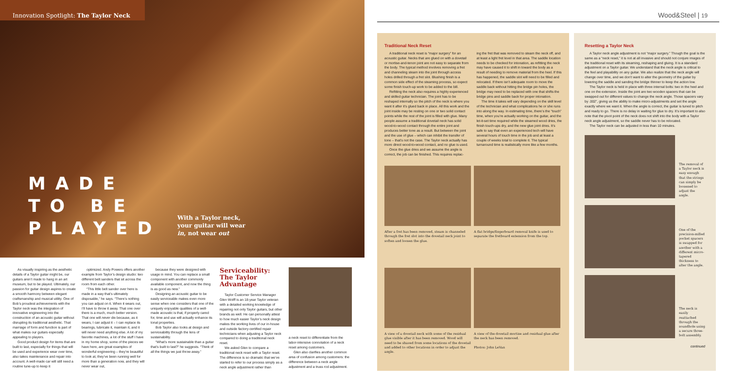Innovation Spotlight: The Taylor Neck
MADE
TO BE
PLAYED
With a Taylor neck,
your guitar will wear
in, not wear out
As visually inspiring as the aesthetic details of a Taylor guitar might be, our guitars aren’t made to hang in an art museum, but to be played. Ultimately, our passion for guitar design aspires to create a smooth harmony between elegant craftsmanship and musical utility. One of Bob’s proudest achievements with the Taylor neck was the integration of innovative engineering into the construction of an acoustic guitar without disrupting its traditional aesthetic. That marriage of form and function is part of what makes our guitars especially appealing to players.
Good product design for items that are built to last, especially for things that will be used and experience wear over time, also takes maintenance and repair into account. A well-made car will still need a routine tune-up to keep it
optimized. Andy Powers offers another example from Taylor’s design studio: two different belt sanders that sit across the room from each other.
“This little belt sander over here is made in a way that’s ultimately disposable,” he says. “There’s nothing you can adjust on it. When it wears out, I’ll have to throw it away. That one over there is a much, much better version. That one will never die because, as it wears, I can adjust it – I can replace its bearings, lubricate it, maintain it, and it will never need anything else. A lot of my favorite machines, a lot of the stuff I have in my home shop, some of the pieces we have here, are great examples of wonderful engineering – they’re beautiful to look at, they’ve been running well for more than a generation now, and they will never wear out,
because they were designed with usage in mind. You can replace a small component with another commonly available component, and now the thing is as good as new.”
Designing an acoustic guitar to be easily serviceable makes even more sense when one considers that one of the uniquely enjoyable qualities of a well-made acoustic is that, if properly cared for, time and use will actually enhance its tonal properties.
Bob Taylor also looks at design and serviceability through the lens of sustainability.
“What’s more sustainable than a guitar that’s built to last?” he suggests. “Think of all the things we just throw away.”
Serviceability: The Taylor Advantage
Taylor Customer Service Manager Glen Wolff is an 18-year Taylor veteran with a detailed working knowledge of repairing not only Taylor guitars, but other brands as well. He can personally attest to how much easier Taylor’s neck design makes the working lives of our in-house and outside factory-certified repair technicians when adjusting a Taylor neck compared to doing a traditional neck reset.
We asked Glen to compare a traditional neck reset with a Taylor reset. The difference is so dramatic that we’ve started to refer to our process simply as a neck angle adjustment rather than
a neck reset to differentiate from the labor-intensive connotation of a neck reset among customers.
Glen also clarifies another common area of confusion among customers: the difference between a neck angle adjustment and a truss rod adjustment.
Wood&Steel | 19
Traditional Neck Reset
A traditional neck reset is “major surgery” for an acoustic guitar. Necks that are glued on with a dovetail or mortise-and-tenon joint are not easy to separate from the body. The typical method involves removing a fret and channeling steam into the joint through access holes drilled through a fret slot. Blushing finish is a common side effect of the steaming process, so expect some finish touch-up work to be added to the bill.
Refitting the neck also requires a highly experienced and skilled guitar technician. The joint has to be reshaped internally so the pitch of the neck is where you want it after it’s glued back in place. All this work and the joint inside may be resting on one or two solid contact points while the rest of the joint is filled with glue. Many people assume a traditional dovetail neck has solid wood-to-wood contact through the entire joint and produces better tone as a result. But between the joint and the use of glue – which can inhibit the transfer of tone – that’s not the case. The Taylor neck actually has more direct wood-to-wood contact, and no glue is used.
Once the glue dries and we assume the angle is correct, the job can be finished. This requires replac-
ing the fret that was removed to steam the neck off, and at least a light fret level in that area. The saddle location needs to be checked for intonation, as refitting the neck may have caused it to shift in toward the body as a result of needing to remove material from the heel. If this has happened, the saddle slot will need to be filled and relocated. If there isn’t adequate room to move the saddle back without hitting the bridge pin holes, the bridge may need to be replaced with one that shifts the bridge pins and saddle back for proper intonation.
The time it takes will vary depending on the skill level of the technician and what complications he or she runs into along the way. In estimating time, there’s the “touch” time, when you’re actually working on the guitar, and the let-it-set time required while the steamed wood dries, the finish touch-ups dry, and the new glue joint dries. It’s safe to say that even an experienced tech will have several hours of touch time in the job and at least a couple of weeks total to complete it. The typical turnaround time is realistically more like a few months.
After a fret has been removed, steam is channeled through the fret slot into the dovetail neck joint to soften and loosen the glue.
A flat bridge/fingerboard removal knife is used to separate the fretboard extension from the top.
A view of a dovetail neck with some of the residual glue visible after it has been removed. Wood will need to be shaved from some locations of the dovetail and added to other locations in order to adjust the angle.
A view of the dovetail mortise and residual glue after the neck has been removed.
Photos: John LeVan
Resetting a Taylor Neck
A Taylor neck angle adjustment is not “major surgery.” Though the goal is the same as a “neck reset,” it is not at all invasive and should not conjure images of the traditional reset with its steaming, reshaping and gluing. It is a standard adjustment on a Taylor guitar. We understand that the neck angle is critical to the feel and playability on any guitar. We also realize that the neck angle will change over time, and we don’t want to alter the geometry of the guitar by lowering the saddle and sanding the bridge thinner to keep the action low.
The Taylor neck is held in place with three internal bolts: two in the heel and one on the extension. Inside the joint are two wooden spacers that can be swapped out for different values to change the neck angle. Those spacers vary by .002”, giving us the ability to make micro-adjustments and set the angle exactly where we want it. When the angle is correct, the guitar is tuned to pitch and ready to go. There is no delay in waiting for glue to dry. It’s important to also note that the pivot point of the neck does not shift into the body with a Taylor neck angle adjustment, so the saddle never has to be relocated.
The Taylor neck can be adjusted in less than 10 minutes.
The removal of a Taylor neck is easy enough that the strings can simply be loosened to adjust the angle.
One of the precision-milled pocket spacers is swapped for another with a different micro-tapered thickness to alter the angle.
The neck is easily reattached through the soundhole using a secure three-bolt assembly.
continued